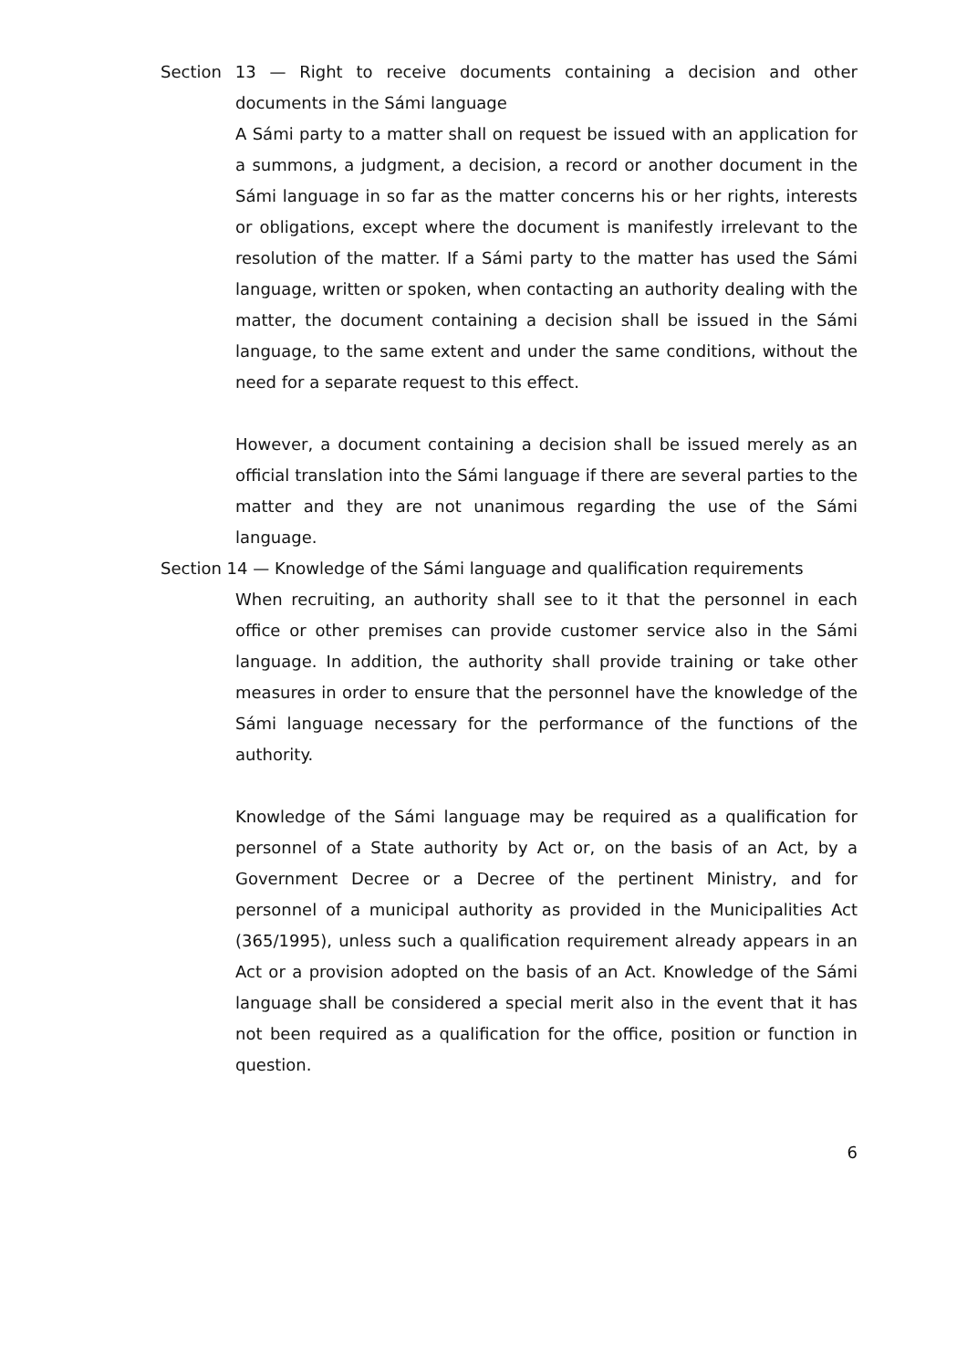Section 13 — Right to receive documents containing a decision and other documents in the Sámi language
A Sámi party to a matter shall on request be issued with an application for a summons, a judgment, a decision, a record or another document in the Sámi language in so far as the matter concerns his or her rights, interests or obligations, except where the document is manifestly irrelevant to the resolution of the matter. If a Sámi party to the matter has used the Sámi language, written or spoken, when contacting an authority dealing with the matter, the document containing a decision shall be issued in the Sámi language, to the same extent and under the same conditions, without the need for a separate request to this effect.
However, a document containing a decision shall be issued merely as an official translation into the Sámi language if there are several parties to the matter and they are not unanimous regarding the use of the Sámi language.
Section 14 — Knowledge of the Sámi language and qualification requirements
When recruiting, an authority shall see to it that the personnel in each office or other premises can provide customer service also in the Sámi language. In addition, the authority shall provide training or take other measures in order to ensure that the personnel have the knowledge of the Sámi language necessary for the performance of the functions of the authority.
Knowledge of the Sámi language may be required as a qualification for personnel of a State authority by Act or, on the basis of an Act, by a Government Decree or a Decree of the pertinent Ministry, and for personnel of a municipal authority as provided in the Municipalities Act (365/1995), unless such a qualification requirement already appears in an Act or a provision adopted on the basis of an Act. Knowledge of the Sámi language shall be considered a special merit also in the event that it has not been required as a qualification for the office, position or function in question.
6